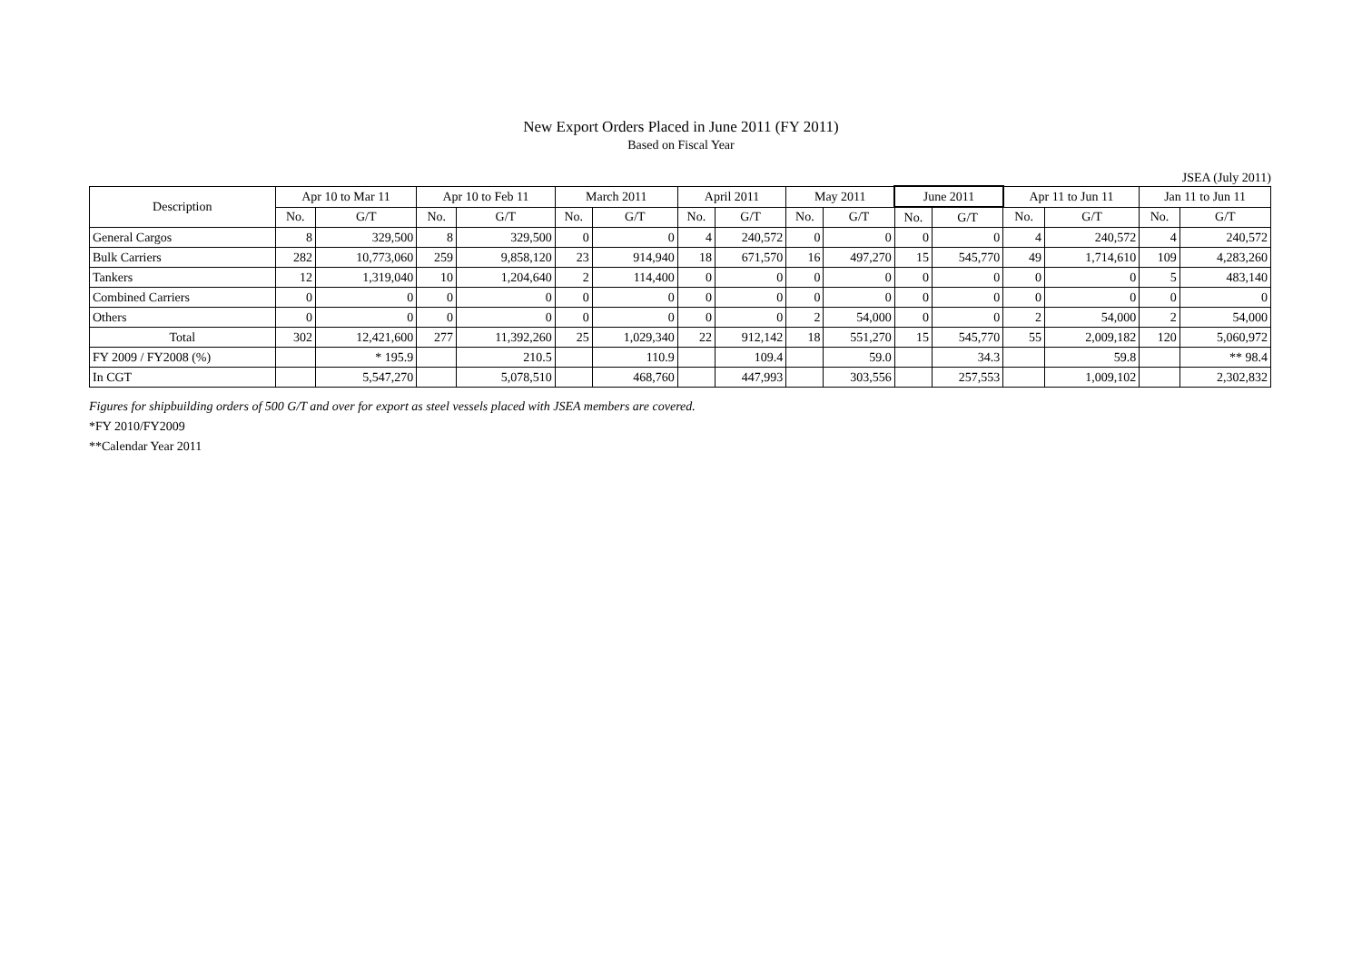New Export Orders Placed in June 2011 (FY 2011)
Based on Fiscal Year
JSEA (July 2011)
| Description | Apr 10 to Mar 11 | | Apr 10 to Feb 11 | | March 2011 | | April 2011 | | May 2011 | | June 2011 | | Apr 11 to Jun 11 | | Jan 11 to Jun 11 | |
| --- | --- | --- | --- | --- | --- | --- | --- | --- | --- | --- | --- | --- | --- | --- | --- | --- |
| | No. | G/T | No. | G/T | No. | G/T | No. | G/T | No. | G/T | No. | G/T | No. | G/T | No. | G/T |
| General Cargos | 8 | 329,500 | 8 | 329,500 | 0 | 0 | 4 | 240,572 | 0 | 0 | 0 | 0 | 4 | 240,572 | 4 | 240,572 |
| Bulk Carriers | 282 | 10,773,060 | 259 | 9,858,120 | 23 | 914,940 | 18 | 671,570 | 16 | 497,270 | 15 | 545,770 | 49 | 1,714,610 | 109 | 4,283,260 |
| Tankers | 12 | 1,319,040 | 10 | 1,204,640 | 2 | 114,400 | 0 | 0 | 0 | 0 | 0 | 0 | 0 | 0 | 5 | 483,140 |
| Combined Carriers | 0 | 0 | 0 | 0 | 0 | 0 | 0 | 0 | 0 | 0 | 0 | 0 | 0 | 0 | 0 | 0 |
| Others | 0 | 0 | 0 | 0 | 0 | 0 | 0 | 0 | 2 | 54,000 | 0 | 0 | 2 | 54,000 | 2 | 54,000 |
| Total | 302 | 12,421,600 | 277 | 11,392,260 | 25 | 1,029,340 | 22 | 912,142 | 18 | 551,270 | 15 | 545,770 | 55 | 2,009,182 | 120 | 5,060,972 |
| FY 2009 / FY2008 (%) | | * 195.9 | | 210.5 | | 110.9 | | 109.4 | | 59.0 | | 34.3 | | 59.8 | | ** 98.4 |
| In CGT | | 5,547,270 | | 5,078,510 | | 468,760 | | 447,993 | | 303,556 | | 257,553 | | 1,009,102 | | 2,302,832 |
Figures for shipbuilding orders of 500 G/T and over for export as steel vessels placed with JSEA members are covered.
*FY 2010/FY2009
**Calendar Year 2011